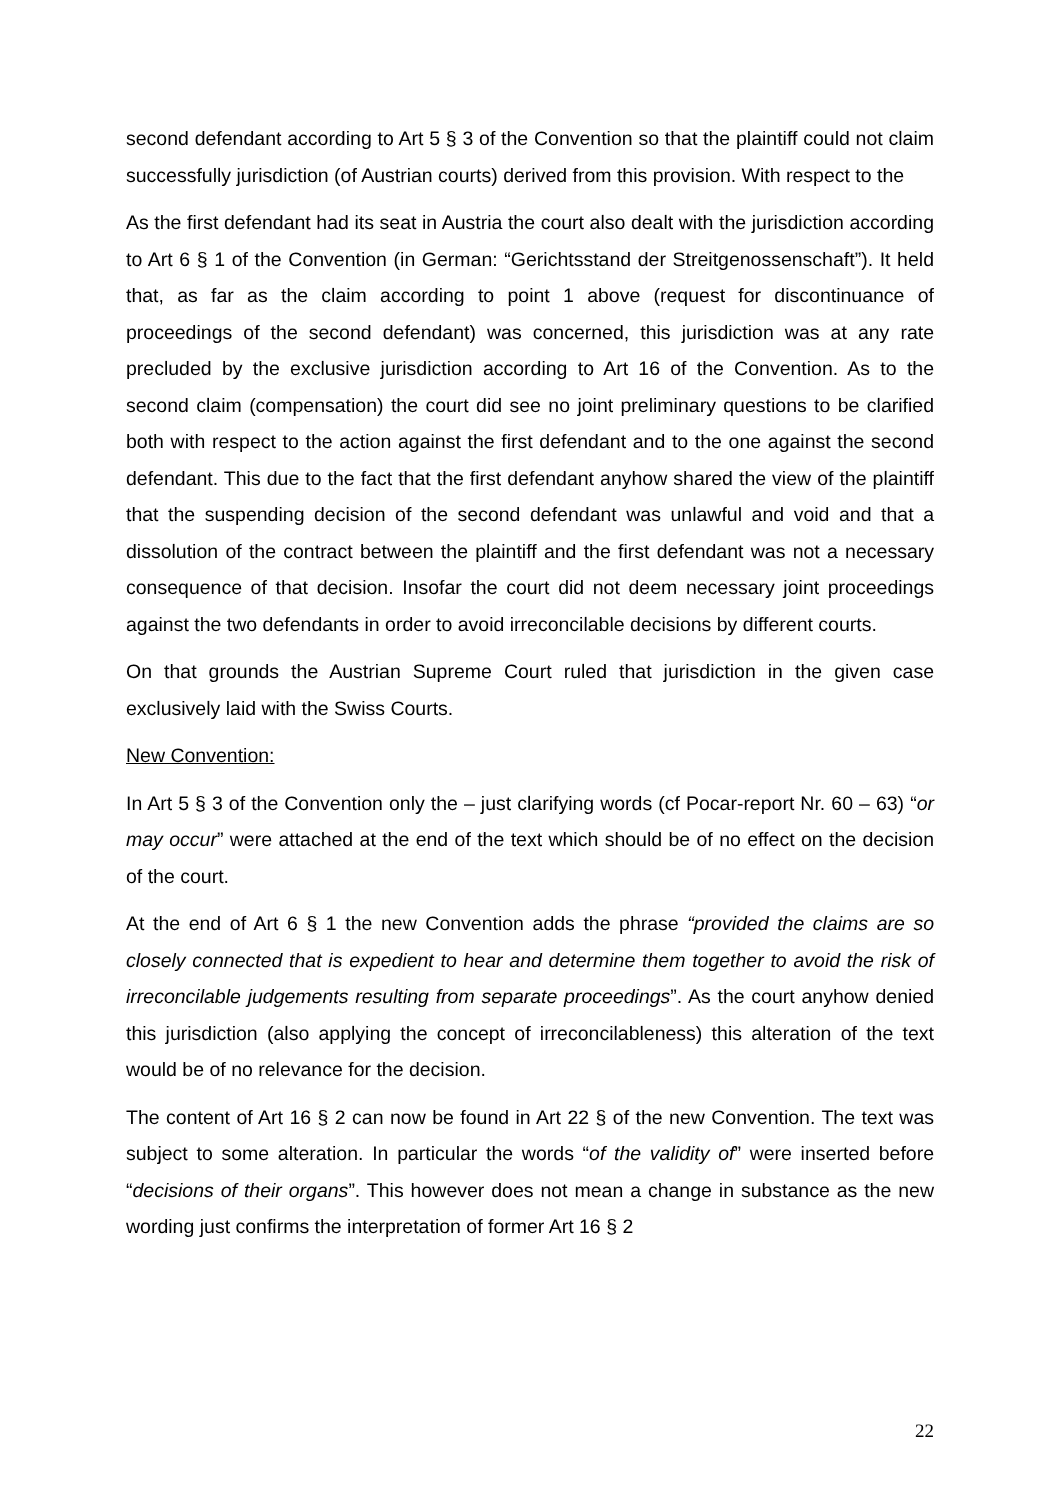second defendant according to Art 5 § 3 of the Convention so that the plaintiff could not claim successfully jurisdiction (of Austrian courts) derived from this provision. With respect to the
As the first defendant had its seat in Austria the court also dealt with the jurisdiction according to Art 6 § 1 of the Convention (in German: “Gerichtsstand der Streitgenossenschaft”). It held that, as far as the claim according to point 1 above (request for discontinuance of proceedings of the second defendant) was concerned, this jurisdiction was at any rate precluded by the exclusive jurisdiction according to Art 16 of the Convention. As to the second claim (compensation) the court did see no joint preliminary questions to be clarified both with respect to the action against the first defendant and to the one against the second defendant. This due to the fact that the first defendant anyhow shared the view of the plaintiff that the suspending decision of the second defendant was unlawful and void and that a dissolution of the contract between the plaintiff and the first defendant was not a necessary consequence of that decision. Insofar the court did not deem necessary joint proceedings against the two defendants in order to avoid irreconcilable decisions by different courts.
On that grounds the Austrian Supreme Court ruled that jurisdiction in the given case exclusively laid with the Swiss Courts.
New Convention:
In Art 5 § 3 of the Convention only the – just clarifying words (cf Pocar-report Nr. 60 – 63) “or may occur” were attached at the end of the text which should be of no effect on the decision of the court.
At the end of Art 6 § 1 the new Convention adds the phrase “provided the claims are so closely connected that is expedient to hear and determine them together to avoid the risk of irreconcilable judgements resulting from separate proceedings”. As the court anyhow denied this jurisdiction (also applying the concept of irreconcilableness) this alteration of the text would be of no relevance for the decision.
The content of Art 16 § 2 can now be found in Art 22 § of the new Convention. The text was subject to some alteration. In particular the words “of the validity of” were inserted before “decisions of their organs”. This however does not mean a change in substance as the new wording just confirms the interpretation of former Art 16 § 2
22